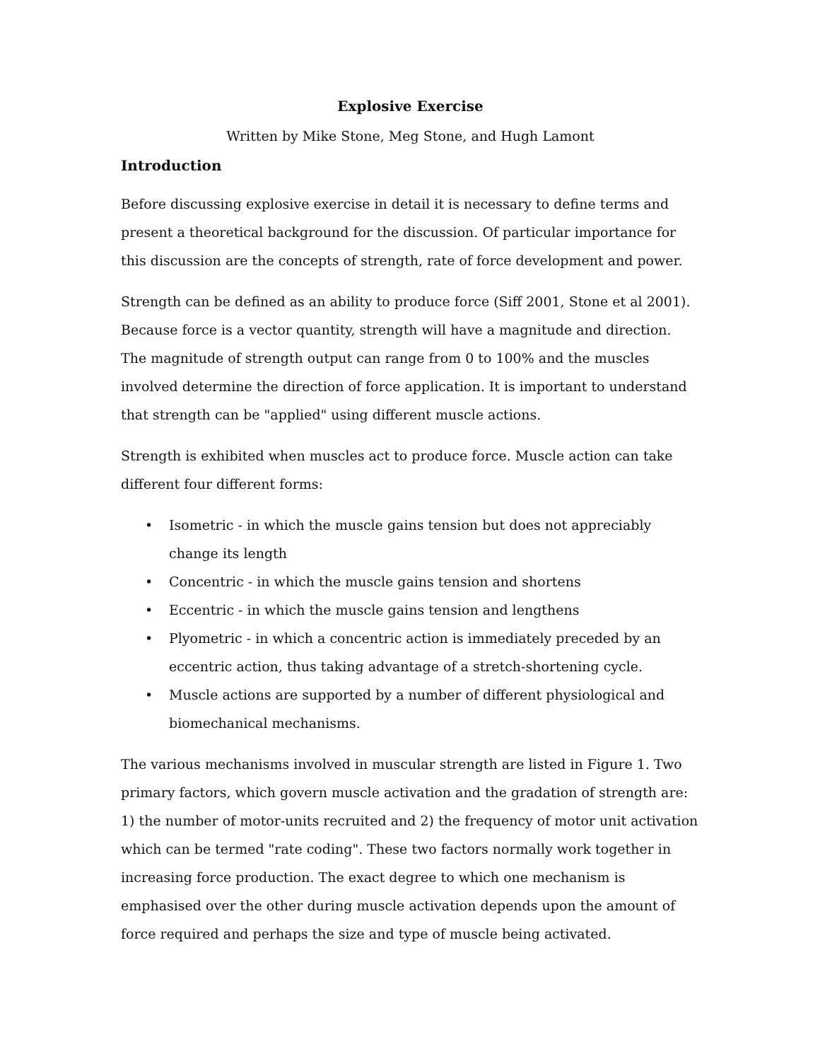Explosive Exercise
Written by Mike Stone, Meg Stone, and Hugh Lamont
Introduction
Before discussing explosive exercise in detail it is necessary to define terms and present a theoretical background for the discussion. Of particular importance for this discussion are the concepts of strength, rate of force development and power.
Strength can be defined as an ability to produce force (Siff 2001, Stone et al 2001). Because force is a vector quantity, strength will have a magnitude and direction. The magnitude of strength output can range from 0 to 100% and the muscles involved determine the direction of force application. It is important to understand that strength can be "applied" using different muscle actions.
Strength is exhibited when muscles act to produce force. Muscle action can take different four different forms:
• Isometric - in which the muscle gains tension but does not appreciably change its length
• Concentric - in which the muscle gains tension and shortens
• Eccentric - in which the muscle gains tension and lengthens
• Plyometric - in which a concentric action is immediately preceded by an eccentric action, thus taking advantage of a stretch-shortening cycle.
• Muscle actions are supported by a number of different physiological and biomechanical mechanisms.
The various mechanisms involved in muscular strength are listed in Figure 1. Two primary factors, which govern muscle activation and the gradation of strength are: 1) the number of motor-units recruited and 2) the frequency of motor unit activation which can be termed "rate coding". These two factors normally work together in increasing force production. The exact degree to which one mechanism is emphasised over the other during muscle activation depends upon the amount of force required and perhaps the size and type of muscle being activated.